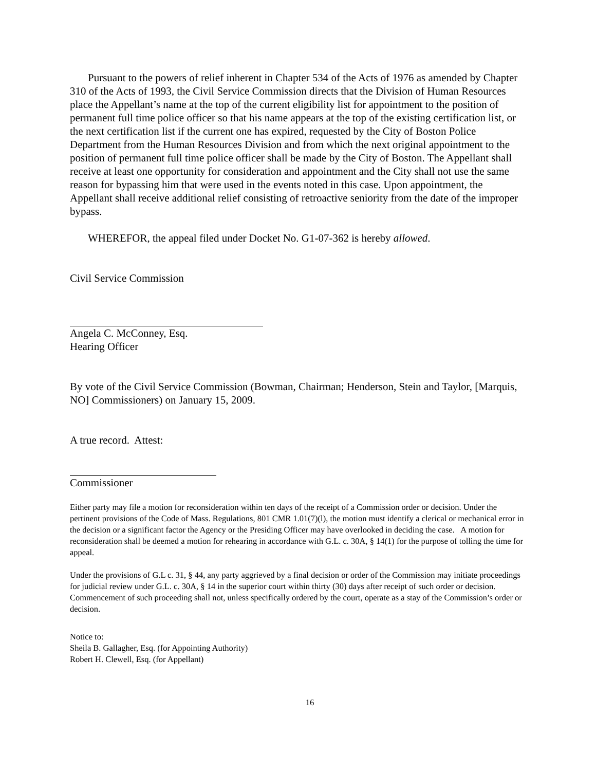Pursuant to the powers of relief inherent in Chapter 534 of the Acts of 1976 as amended by Chapter 310 of the Acts of 1993, the Civil Service Commission directs that the Division of Human Resources place the Appellant’s name at the top of the current eligibility list for appointment to the position of permanent full time police officer so that his name appears at the top of the existing certification list, or the next certification list if the current one has expired, requested by the City of Boston Police Department from the Human Resources Division and from which the next original appointment to the position of permanent full time police officer shall be made by the City of Boston. The Appellant shall receive at least one opportunity for consideration and appointment and the City shall not use the same reason for bypassing him that were used in the events noted in this case. Upon appointment, the Appellant shall receive additional relief consisting of retroactive seniority from the date of the improper bypass.
WHEREFOR, the appeal filed under Docket No. G1-07-362 is hereby allowed.
Civil Service Commission
Angela C. McConney, Esq.
Hearing Officer
By vote of the Civil Service Commission (Bowman, Chairman; Henderson, Stein and Taylor, [Marquis, NO] Commissioners) on January 15, 2009.
A true record. Attest:
Commissioner
Either party may file a motion for reconsideration within ten days of the receipt of a Commission order or decision. Under the pertinent provisions of the Code of Mass. Regulations, 801 CMR 1.01(7)(l), the motion must identify a clerical or mechanical error in the decision or a significant factor the Agency or the Presiding Officer may have overlooked in deciding the case. A motion for reconsideration shall be deemed a motion for rehearing in accordance with G.L. c. 30A, § 14(1) for the purpose of tolling the time for appeal.
Under the provisions of G.L c. 31, § 44, any party aggrieved by a final decision or order of the Commission may initiate proceedings for judicial review under G.L. c. 30A, § 14 in the superior court within thirty (30) days after receipt of such order or decision. Commencement of such proceeding shall not, unless specifically ordered by the court, operate as a stay of the Commission’s order or decision.
Notice to:
Sheila B. Gallagher, Esq. (for Appointing Authority)
Robert H. Clewell, Esq. (for Appellant)
16